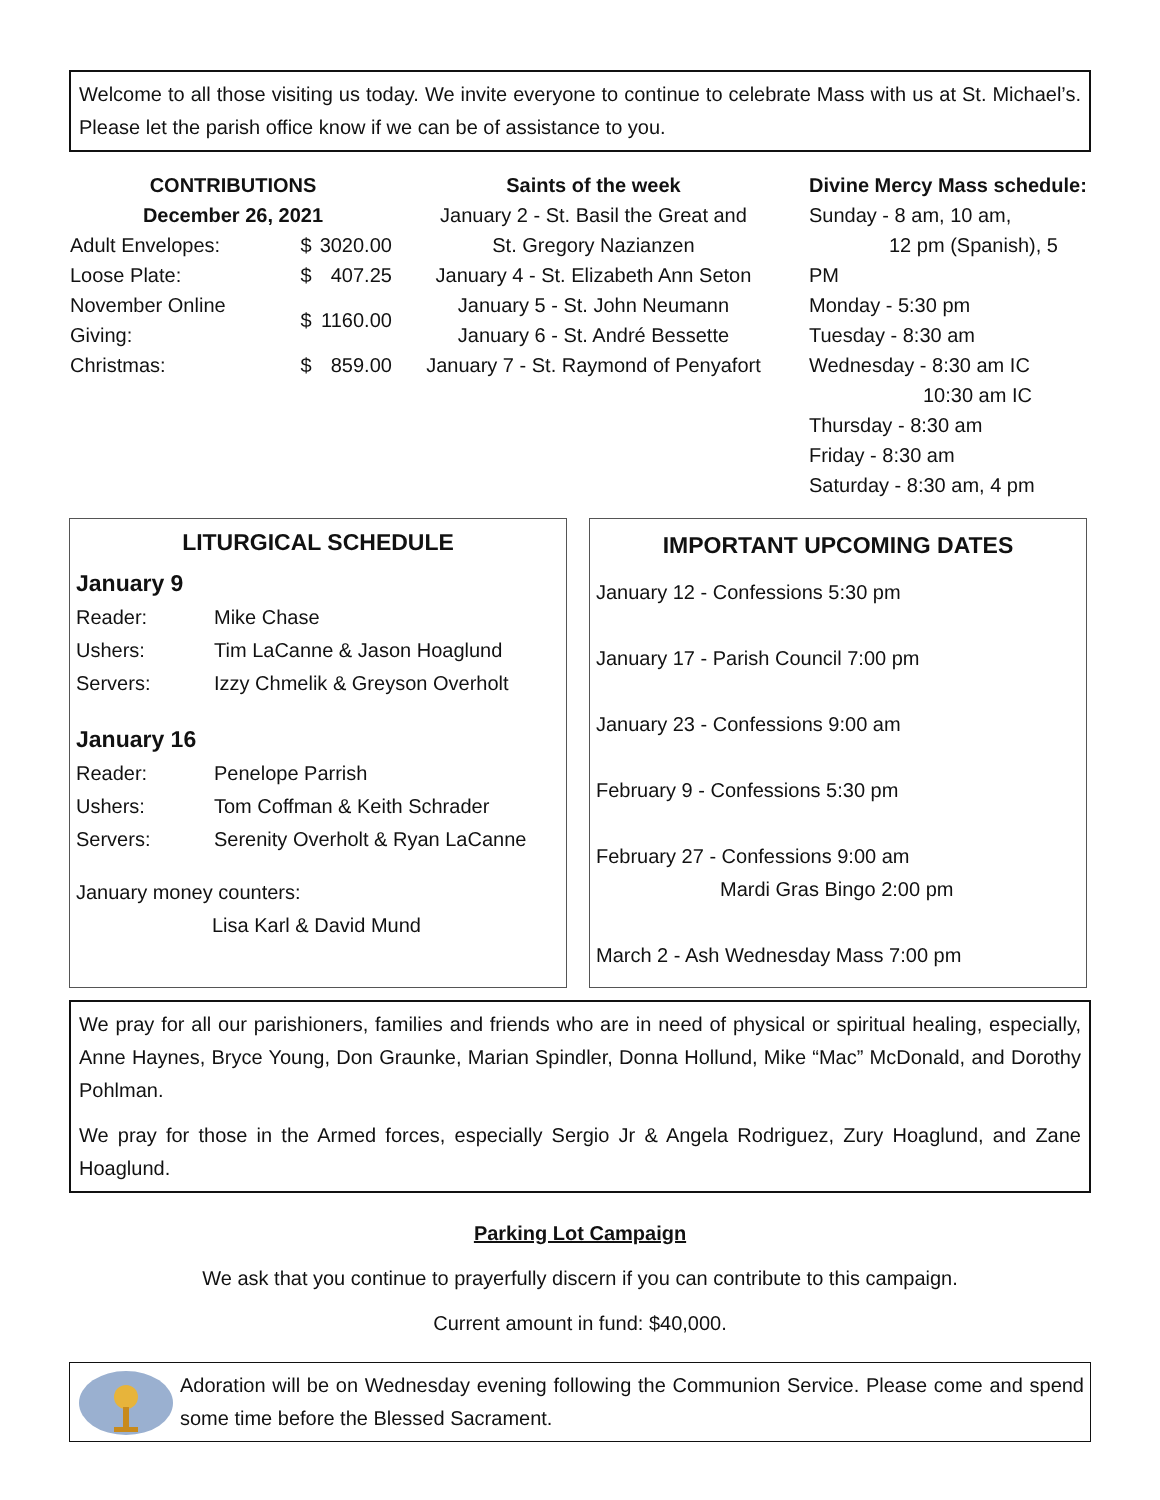Welcome to all those visiting us today. We invite everyone to continue to celebrate Mass with us at St. Michael’s. Please let the parish office know if we can be of assistance to you.
CONTRIBUTIONS
December 26, 2021
| Adult Envelopes: | $ | 3020.00 |
| Loose Plate: | $ | 407.25 |
| November Online Giving: | $ | 1160.00 |
| Christmas: | $ | 859.00 |
Saints of the week
January 2 - St. Basil the Great and
St. Gregory Nazianzen
January 4 - St. Elizabeth Ann Seton
January 5 - St. John Neumann
January 6 - St. André Bessette
January 7 - St. Raymond of Penyafort
Divine Mercy Mass schedule:
Sunday - 8 am, 10 am,
12 pm (Spanish), 5 PM
Monday - 5:30 pm
Tuesday - 8:30 am
Wednesday - 8:30 am IC
10:30 am IC
Thursday - 8:30 am
Friday - 8:30 am
Saturday - 8:30 am, 4 pm
LITURGICAL SCHEDULE
January 9
| Reader: | Mike Chase |
| Ushers: | Tim LaCanne & Jason Hoaglund |
| Servers: | Izzy Chmelik & Greyson Overholt |
January 16
| Reader: | Penelope Parrish |
| Ushers: | Tom Coffman & Keith Schrader |
| Servers: | Serenity Overholt & Ryan LaCanne |
January money counters:
Lisa Karl & David Mund
IMPORTANT UPCOMING DATES
January 12 - Confessions 5:30 pm
January 17 - Parish Council 7:00 pm
January 23 - Confessions 9:00 am
February 9 - Confessions 5:30 pm
February 27 - Confessions 9:00 am
Mardi Gras Bingo 2:00 pm
March 2 - Ash Wednesday Mass 7:00 pm
We pray for all our parishioners, families and friends who are in need of physical or spiritual healing, especially, Anne Haynes, Bryce Young, Don Graunke, Marian Spindler, Donna Hollund, Mike “Mac” McDonald, and Dorothy Pohlman.
We pray for those in the Armed forces, especially Sergio Jr & Angela Rodriguez, Zury Hoaglund, and Zane Hoaglund.
Parking Lot Campaign
We ask that you continue to prayerfully discern if you can contribute to this campaign.
Current amount in fund: $40,000.
Adoration will be on Wednesday evening following the Communion Service. Please come and spend some time before the Blessed Sacrament.